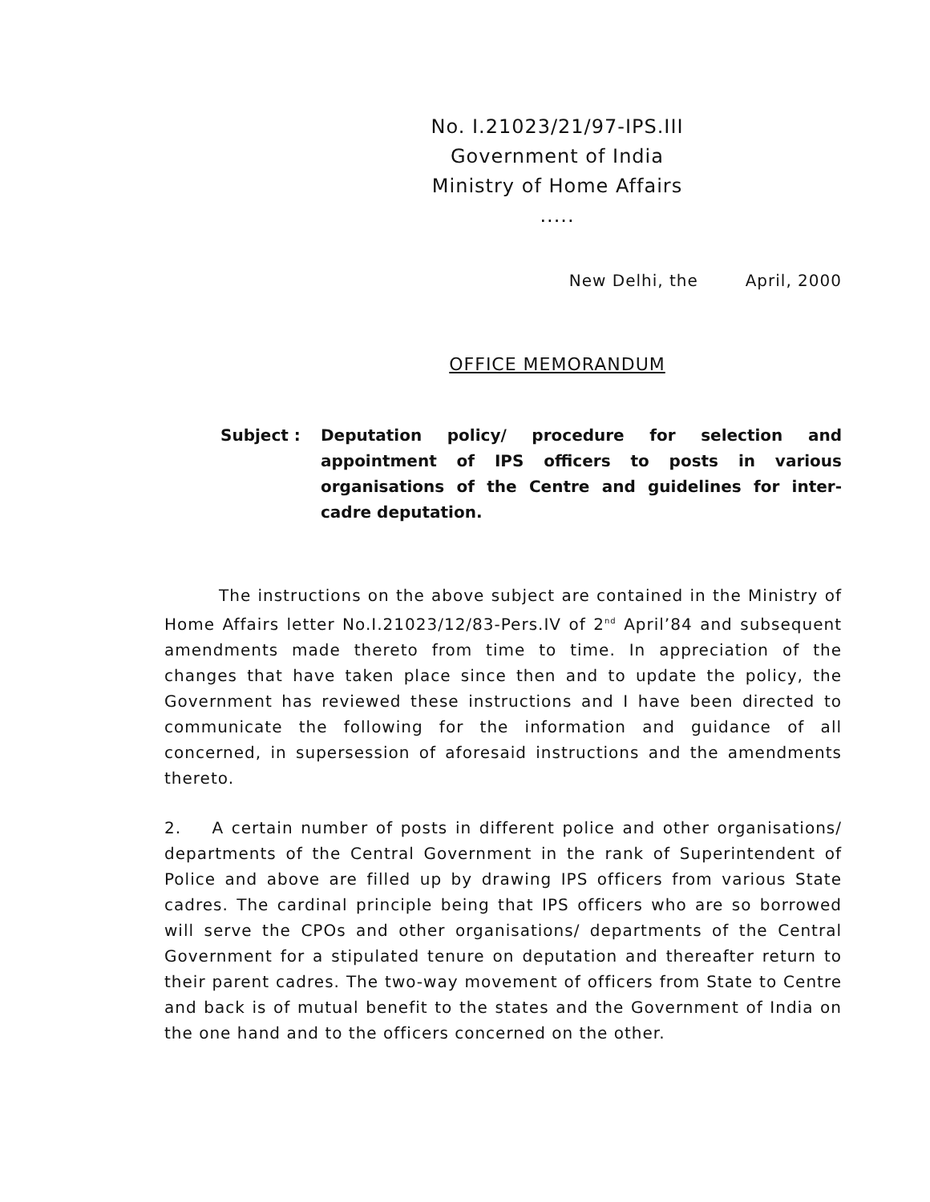No. I.21023/21/97-IPS.III
Government of India
Ministry of Home Affairs
.....
New Delhi, the April, 2000
OFFICE MEMORANDUM
Subject : Deputation policy/ procedure for selection and appointment of IPS officers to posts in various organisations of the Centre and guidelines for inter-cadre deputation.
The instructions on the above subject are contained in the Ministry of Home Affairs letter No.I.21023/12/83-Pers.IV of 2<sup>nd</sup> April’84 and subsequent amendments made thereto from time to time. In appreciation of the changes that have taken place since then and to update the policy, the Government has reviewed these instructions and I have been directed to communicate the following for the information and guidance of all concerned, in supersession of aforesaid instructions and the amendments thereto.
2. A certain number of posts in different police and other organisations/ departments of the Central Government in the rank of Superintendent of Police and above are filled up by drawing IPS officers from various State cadres. The cardinal principle being that IPS officers who are so borrowed will serve the CPOs and other organisations/ departments of the Central Government for a stipulated tenure on deputation and thereafter return to their parent cadres. The two-way movement of officers from State to Centre and back is of mutual benefit to the states and the Government of India on the one hand and to the officers concerned on the other.